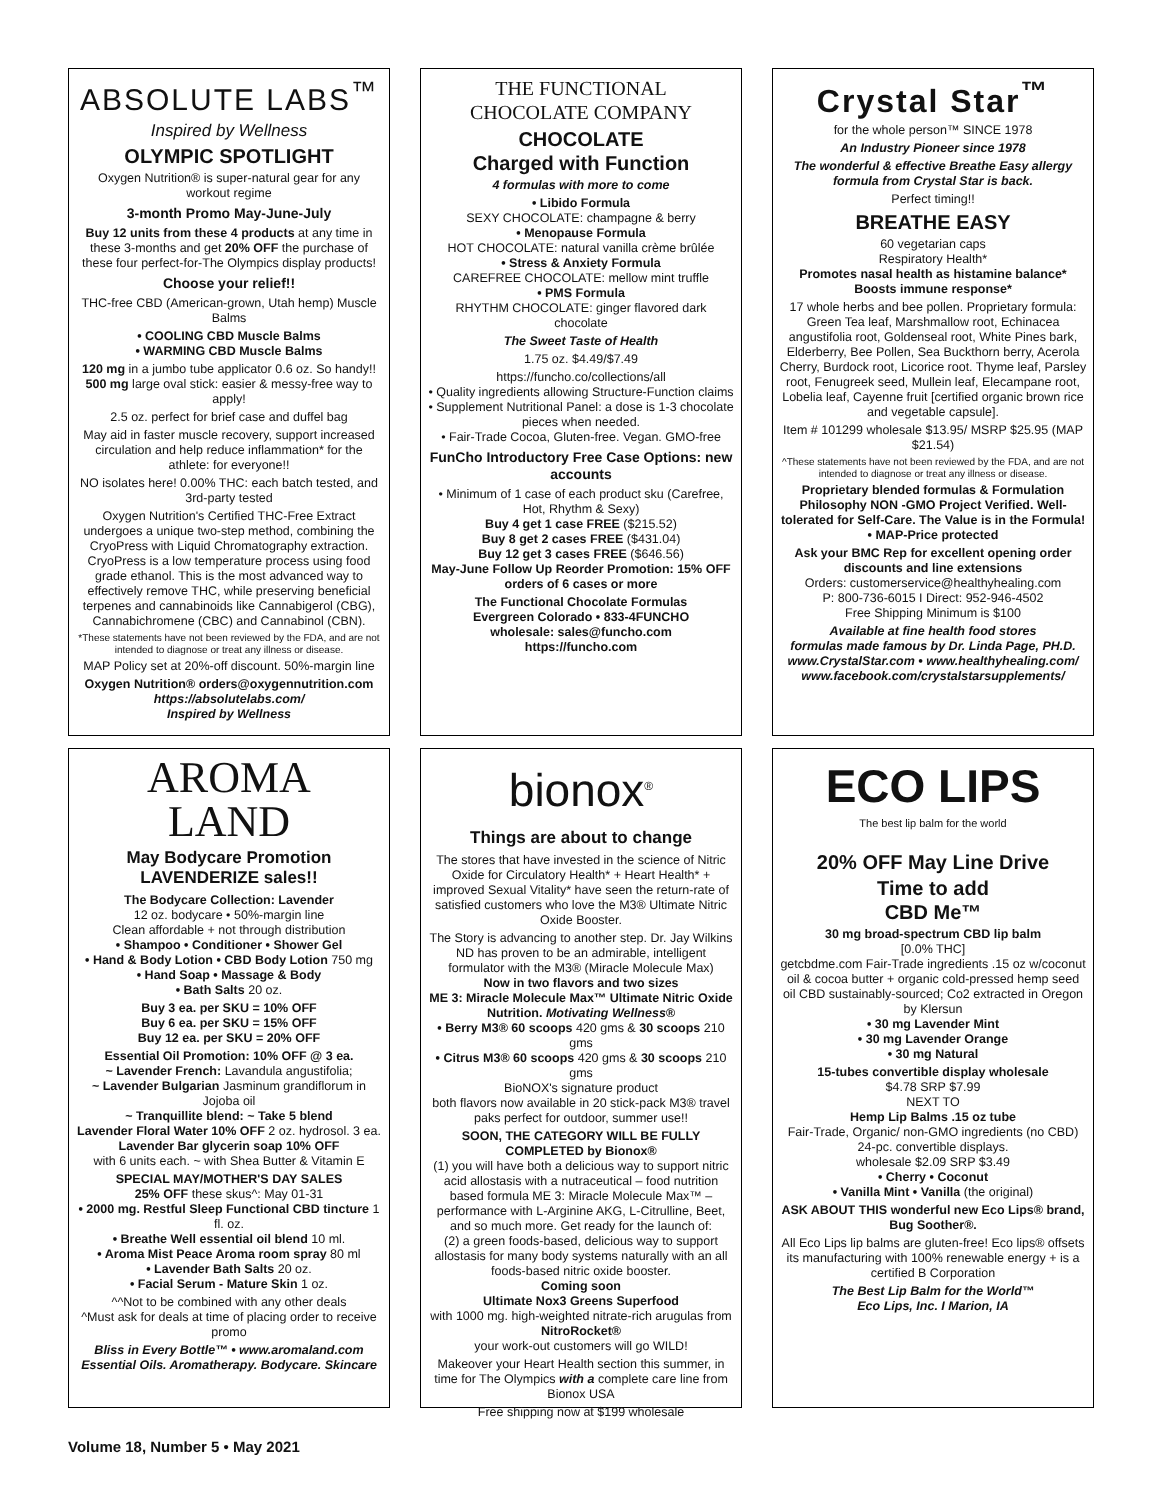ABSOLUTE LABS<sup>™</sup>
Inspired by Wellness
OLYMPIC SPOTLIGHT
Oxygen Nutrition® is super-natural gear for any workout regime
3-month Promo May-June-July
Buy 12 units from these 4 products at any time in these 3-months and get 20% OFF the purchase of these four perfect-for-The Olympics display products!
Choose your relief!!
THC-free CBD (American-grown, Utah hemp) Muscle Balms
• COOLING CBD Muscle Balms
• WARMING CBD Muscle Balms
120 mg in a jumbo tube applicator 0.6 oz. So handy!! 500 mg large oval stick: easier & messy-free way to apply!
2.5 oz. perfect for brief case and duffel bag
May aid in faster muscle recovery, support increased circulation and help reduce inflammation* for the athlete: for everyone!!
NO isolates here! 0.00% THC: each batch tested, and 3rd-party tested
Oxygen Nutrition's Certified THC-Free Extract undergoes a unique two-step method, combining the CryoPress with Liquid Chromatography extraction. CryoPress is a low temperature process using food grade ethanol. This is the most advanced way to effectively remove THC, while preserving beneficial terpenes and cannabinoids like Cannabigerol (CBG), Cannabichromene (CBC) and Cannabinol (CBN).
*These statements have not been reviewed by the FDA, and are not intended to diagnose or treat any illness or disease.
MAP Policy set at 20%-off discount. 50%-margin line
Oxygen Nutrition® orders@oxygennutrition.com
https://absolutelabs.com/
Inspired by Wellness
THE FUNCTIONAL
CHOCOLATE COMPANY
CHOCOLATE
Charged with Function
4 formulas with more to come
• Libido Formula
SEXY CHOCOLATE: champagne & berry
• Menopause Formula
HOT CHOCOLATE: natural vanilla crème brûlée
• Stress & Anxiety Formula
CAREFREE CHOCOLATE: mellow mint truffle
• PMS Formula
RHYTHM CHOCOLATE: ginger flavored dark chocolate
The Sweet Taste of Health
1.75 oz. $4.49/$7.49
https://funcho.co/collections/all
• Quality ingredients allowing Structure-Function claims
• Supplement Nutritional Panel: a dose is 1-3 chocolate pieces when needed.
• Fair-Trade Cocoa, Gluten-free. Vegan. GMO-free
FunCho Introductory Free Case Options: new accounts
• Minimum of 1 case of each product sku (Carefree, Hot, Rhythm & Sexy)
Buy 4 get 1 case FREE ($215.52)
Buy 8 get 2 cases FREE ($431.04)
Buy 12 get 3 cases FREE ($646.56)
May-June Follow Up Reorder Promotion: 15% OFF orders of 6 cases or more
The Functional Chocolate Formulas
Evergreen Colorado • 833-4FUNCHO
wholesale: sales@funcho.com
https://funcho.com
Crystal Star<sup>™</sup>
for the whole person™ SINCE 1978
An Industry Pioneer since 1978
The wonderful & effective Breathe Easy allergy formula from Crystal Star is back.
Perfect timing!!
BREATHE EASY
60 vegetarian caps
Respiratory Health*
Promotes nasal health as histamine balance*
Boosts immune response*
17 whole herbs and bee pollen. Proprietary formula: Green Tea leaf, Marshmallow root, Echinacea angustifolia root, Goldenseal root, White Pines bark, Elderberry, Bee Pollen, Sea Buckthorn berry, Acerola Cherry, Burdock root, Licorice root. Thyme leaf, Parsley root, Fenugreek seed, Mullein leaf, Elecampane root, Lobelia leaf, Cayenne fruit [certified organic brown rice and vegetable capsule].
Item # 101299 wholesale $13.95/ MSRP $25.95 (MAP $21.54)
^These statements have not been reviewed by the FDA, and are not intended to diagnose or treat any illness or disease.
Proprietary blended formulas & Formulation Philosophy NON -GMO Project Verified. Well-tolerated for Self-Care. The Value is in the Formula! • MAP-Price protected
Ask your BMC Rep for excellent opening order discounts and line extensions
Orders: customerservice@healthyhealing.com
P: 800-736-6015 I Direct: 952-946-4502
Free Shipping Minimum is $100
Available at fine health food stores
formulas made famous by Dr. Linda Page, PH.D.
www.CrystalStar.com • www.healthyhealing.com/
www.facebook.com/crystalstarsupplements/
AROMA
LAND
May Bodycare Promotion
LAVENDERIZE sales!!
The Bodycare Collection: Lavender
12 oz. bodycare • 50%-margin line
Clean affordable + not through distribution
• Shampoo • Conditioner • Shower Gel
• Hand & Body Lotion • CBD Body Lotion 750 mg
• Hand Soap • Massage & Body
• Bath Salts 20 oz.
Buy 3 ea. per SKU = 10% OFF
Buy 6 ea. per SKU = 15% OFF
Buy 12 ea. per SKU = 20% OFF
Essential Oil Promotion: 10% OFF @ 3 ea.
~ Lavender French: Lavandula angustifolia;
~ Lavender Bulgarian Jasminum grandiflorum in Jojoba oil
~ Tranquillite blend: ~ Take 5 blend
Lavender Floral Water 10% OFF 2 oz. hydrosol. 3 ea.
Lavender Bar glycerin soap 10% OFF
with 6 units each. ~ with Shea Butter & Vitamin E
SPECIAL MAY/MOTHER'S DAY SALES
25% OFF these skus^: May 01-31
• 2000 mg. Restful Sleep Functional CBD tincture 1 fl. oz.
• Breathe Well essential oil blend 10 ml.
• Aroma Mist Peace Aroma room spray 80 ml
• Lavender Bath Salts 20 oz.
• Facial Serum - Mature Skin 1 oz.
^^Not to be combined with any other deals
^Must ask for deals at time of placing order to receive promo
Bliss in Every Bottle™ • www.aromaland.com
Essential Oils. Aromatherapy. Bodycare. Skincare
bionox<sup>®</sup>
Things are about to change
The stores that have invested in the science of Nitric Oxide for Circulatory Health* + Heart Health* + improved Sexual Vitality* have seen the return-rate of satisfied customers who love the M3® Ultimate Nitric Oxide Booster.
The Story is advancing to another step. Dr. Jay Wilkins ND has proven to be an admirable, intelligent formulator with the M3® (Miracle Molecule Max)
Now in two flavors and two sizes
ME 3: Miracle Molecule Max™ Ultimate Nitric Oxide Nutrition. Motivating Wellness®
• Berry M3® 60 scoops 420 gms & 30 scoops 210 gms
• Citrus M3® 60 scoops 420 gms & 30 scoops 210 gms
BioNOX's signature product
both flavors now available in 20 stick-pack M3® travel paks perfect for outdoor, summer use!!
SOON, THE CATEGORY WILL BE FULLY COMPLETED by Bionox®
(1) you will have both a delicious way to support nitric acid allostasis with a nutraceutical – food nutrition based formula ME 3: Miracle Molecule Max™ – performance with L-Arginine AKG, L-Citrulline, Beet, and so much more. Get ready for the launch of:
(2) a green foods-based, delicious way to support allostasis for many body systems naturally with an all foods-based nitric oxide booster.
Coming soon
Ultimate Nox3 Greens Superfood
with 1000 mg. high-weighted nitrate-rich arugulas from NitroRocket®
your work-out customers will go WILD!
Makeover your Heart Health section this summer, in time for The Olympics with a complete care line from Bionox USA
Free shipping now at $199 wholesale
ECO LIPS
The best lip balm for the world
20% OFF May Line Drive
Time to add
CBD Me™
30 mg broad-spectrum CBD lip balm
[0.0% THC]
getcbdme.com Fair-Trade ingredients .15 oz w/coconut oil & cocoa butter + organic cold-pressed hemp seed oil CBD sustainably-sourced; Co2 extracted in Oregon by Klersun
• 30 mg Lavender Mint
• 30 mg Lavender Orange
• 30 mg Natural
15-tubes convertible display wholesale
$4.78 SRP $7.99
NEXT TO
Hemp Lip Balms .15 oz tube
Fair-Trade, Organic/ non-GMO ingredients (no CBD)
24-pc. convertible displays.
wholesale $2.09 SRP $3.49
• Cherry • Coconut
• Vanilla Mint • Vanilla (the original)
ASK ABOUT THIS wonderful new Eco Lips® brand, Bug Soother®.
All Eco Lips lip balms are gluten-free! Eco lips® offsets its manufacturing with 100% renewable energy + is a certified B Corporation
The Best Lip Balm for the World™
Eco Lips, Inc. I Marion, IA
Volume 18, Number 5 • May 2021